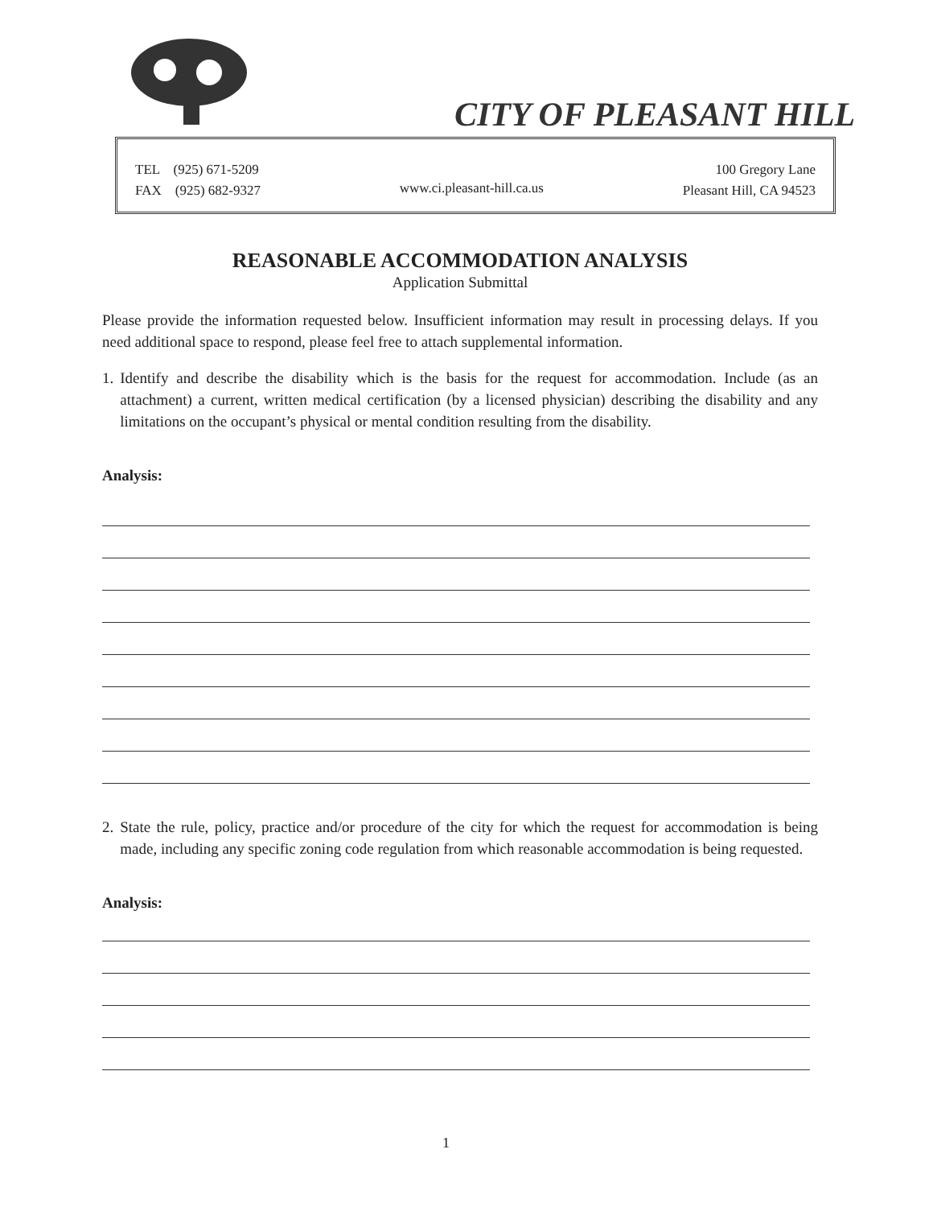CITY OF PLEASANT HILL
TEL (925) 671-5209
FAX (925) 682-9327
www.ci.pleasant-hill.ca.us
100 Gregory Lane
Pleasant Hill, CA 94523
REASONABLE ACCOMMODATION ANALYSIS
Application Submittal
Please provide the information requested below. Insufficient information may result in processing delays. If you need additional space to respond, please feel free to attach supplemental information.
1. Identify and describe the disability which is the basis for the request for accommodation. Include (as an attachment) a current, written medical certification (by a licensed physician) describing the disability and any limitations on the occupant’s physical or mental condition resulting from the disability.
Analysis:
2. State the rule, policy, practice and/or procedure of the city for which the request for accommodation is being made, including any specific zoning code regulation from which reasonable accommodation is being requested.
Analysis:
1